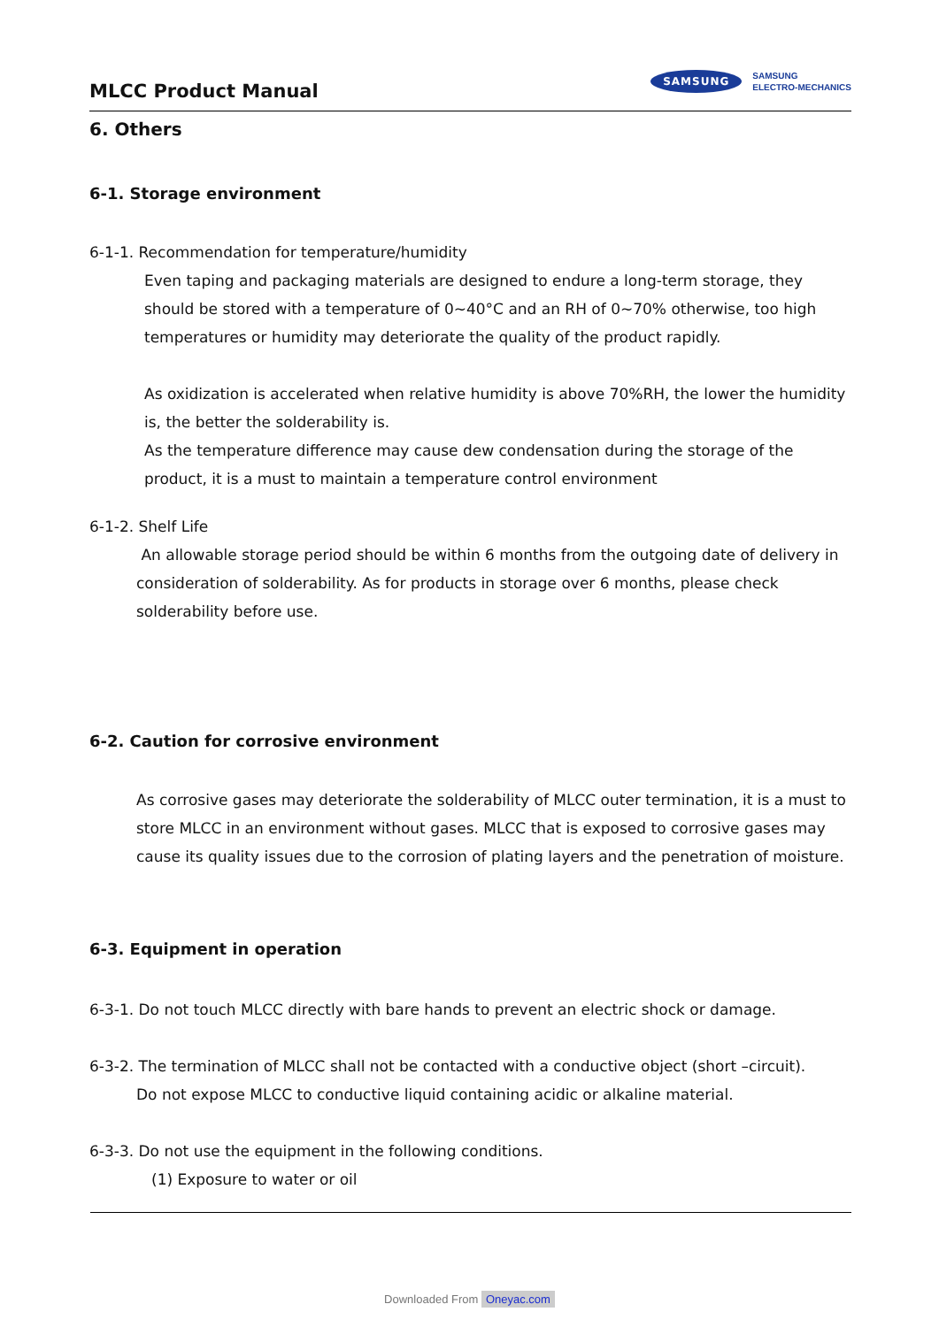MLCC Product Manual
SAMSUNG
SAMSUNG
ELECTRO-MECHANICS
6. Others
6-1. Storage environment
6-1-1. Recommendation for temperature/humidity
Even taping and packaging materials are designed to endure a long-term storage, they should be stored with a temperature of 0~40°C and an RH of 0~70% otherwise, too high temperatures or humidity may deteriorate the quality of the product rapidly.
As oxidization is accelerated when relative humidity is above 70%RH, the lower the humidity is, the better the solderability is.
As the temperature difference may cause dew condensation during the storage of the product, it is a must to maintain a temperature control environment
6-1-2. Shelf Life
An allowable storage period should be within 6 months from the outgoing date of delivery in consideration of solderability. As for products in storage over 6 months, please check solderability before use.
6-2. Caution for corrosive environment
As corrosive gases may deteriorate the solderability of MLCC outer termination, it is a must to store MLCC in an environment without gases. MLCC that is exposed to corrosive gases may cause its quality issues due to the corrosion of plating layers and the penetration of moisture.
6-3. Equipment in operation
6-3-1. Do not touch MLCC directly with bare hands to prevent an electric shock or damage.
6-3-2. The termination of MLCC shall not be contacted with a conductive object (short –circuit).
Do not expose MLCC to conductive liquid containing acidic or alkaline material.
6-3-3. Do not use the equipment in the following conditions.
(1) Exposure to water or oil
Downloaded From Oneyac.com